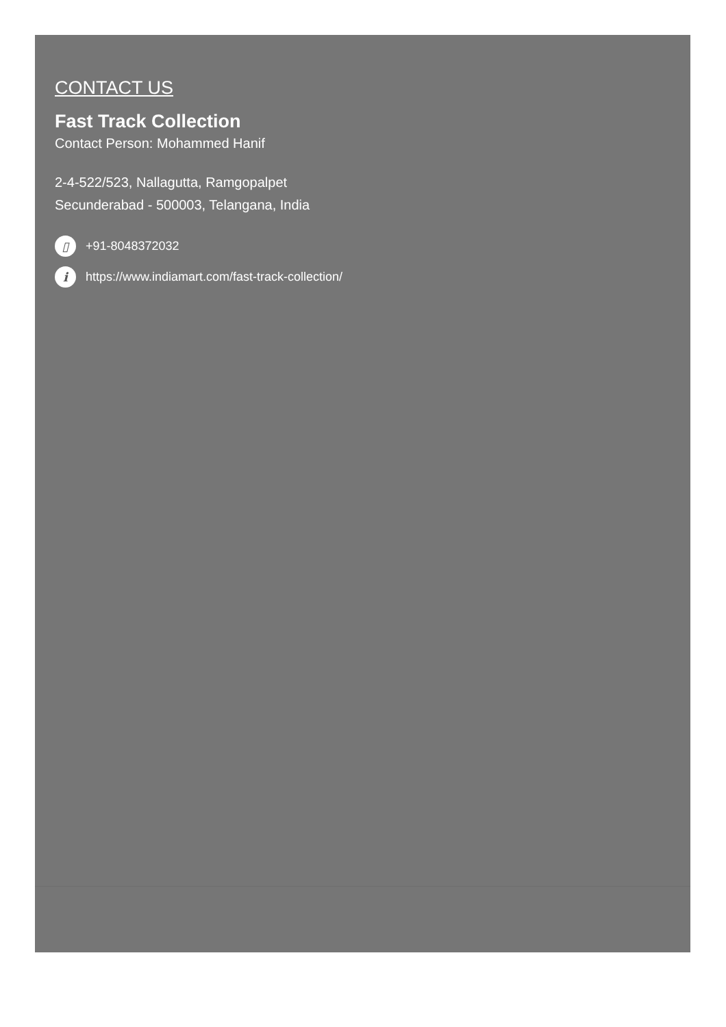CONTACT US
Fast Track Collection
Contact Person: Mohammed Hanif
2-4-522/523, Nallagutta, Ramgopalpet
Secunderabad - 500003, Telangana, India
▯ +91-8048372032
ihttps://www.indiamart.com/fast-track-collection/